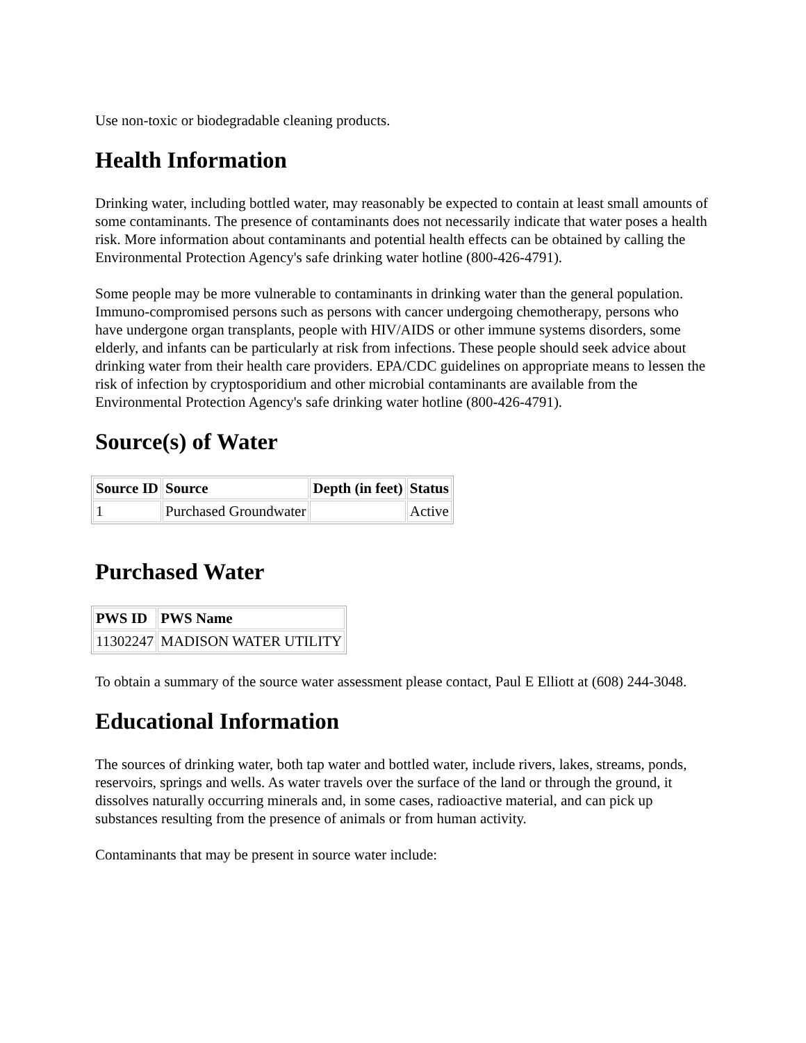Use non-toxic or biodegradable cleaning products.
Health Information
Drinking water, including bottled water, may reasonably be expected to contain at least small amounts of some contaminants. The presence of contaminants does not necessarily indicate that water poses a health risk. More information about contaminants and potential health effects can be obtained by calling the Environmental Protection Agency's safe drinking water hotline (800-426-4791).
Some people may be more vulnerable to contaminants in drinking water than the general population. Immuno-compromised persons such as persons with cancer undergoing chemotherapy, persons who have undergone organ transplants, people with HIV/AIDS or other immune systems disorders, some elderly, and infants can be particularly at risk from infections. These people should seek advice about drinking water from their health care providers. EPA/CDC guidelines on appropriate means to lessen the risk of infection by cryptosporidium and other microbial contaminants are available from the Environmental Protection Agency's safe drinking water hotline (800-426-4791).
Source(s) of Water
| Source ID | Source | Depth (in feet) | Status |
| --- | --- | --- | --- |
| 1 | Purchased Groundwater | | Active |
Purchased Water
| PWS ID | PWS Name |
| --- | --- |
| 11302247 | MADISON WATER UTILITY |
To obtain a summary of the source water assessment please contact, Paul E Elliott at (608) 244-3048.
Educational Information
The sources of drinking water, both tap water and bottled water, include rivers, lakes, streams, ponds, reservoirs, springs and wells. As water travels over the surface of the land or through the ground, it dissolves naturally occurring minerals and, in some cases, radioactive material, and can pick up substances resulting from the presence of animals or from human activity.
Contaminants that may be present in source water include: